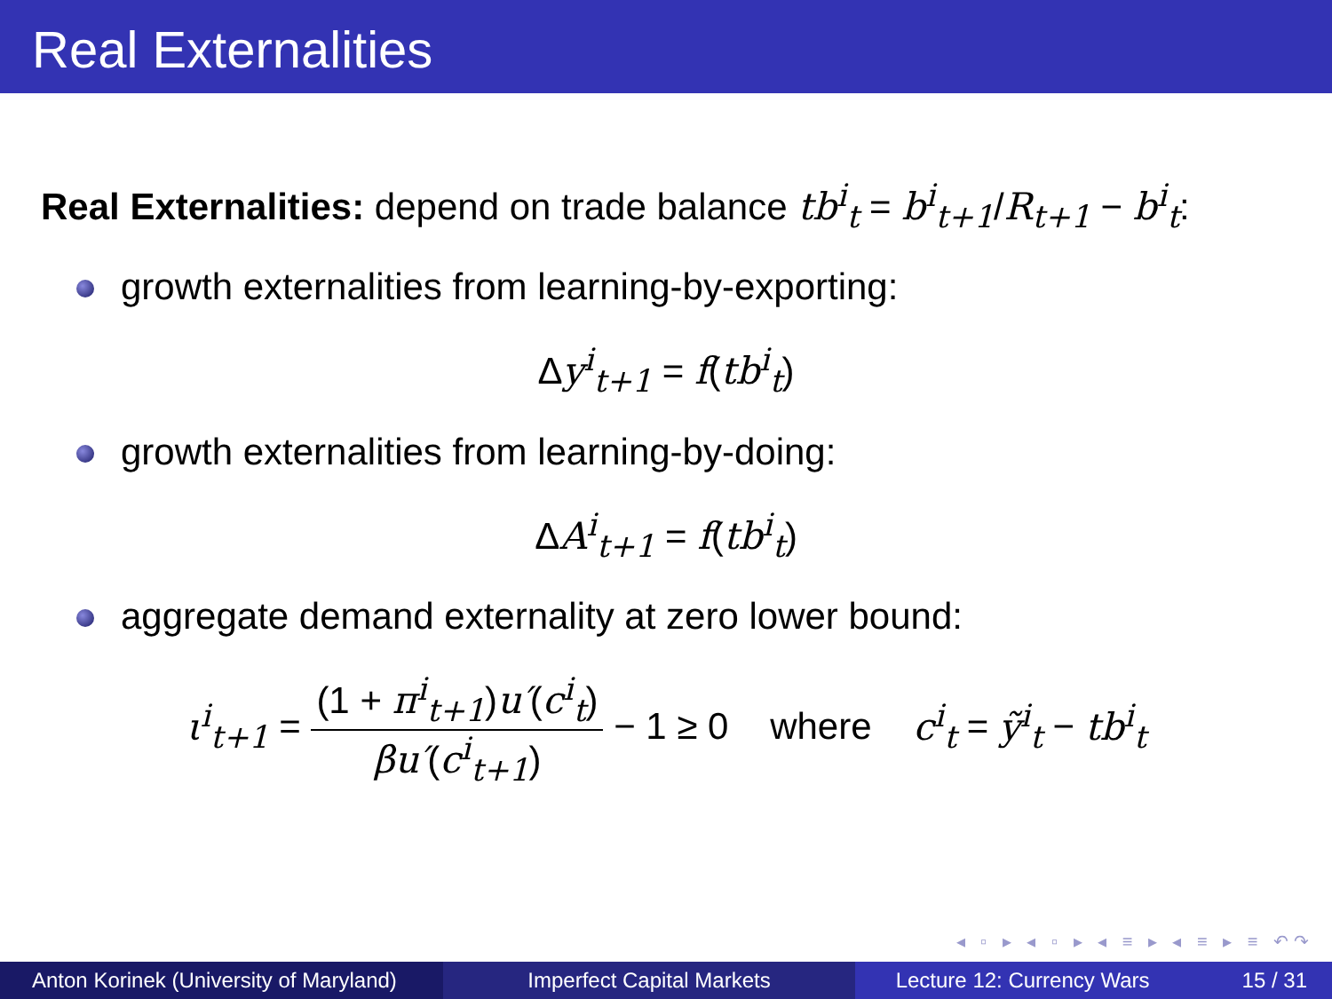Real Externalities
Real Externalities: depend on trade balance tb<sup>i</sup><sub>t</sub> = b<sup>i</sup><sub>t+1</sub>/R<sub>t+1</sub> − b<sup>i</sup><sub>t</sub>:
growth externalities from learning-by-exporting:
Δy<sup>i</sup><sub>t+1</sub> = f(tb<sup>i</sup><sub>t</sub>)
growth externalities from learning-by-doing:
ΔA<sup>i</sup><sub>t+1</sub> = f(tb<sup>i</sup><sub>t</sub>)
aggregate demand externality at zero lower bound:
ι<sup>i</sup><sub>t+1</sub> = (1 + π<sup>i</sup><sub>t+1</sub>)u′(c<sup>i</sup><sub>t</sub>) βu′(c<sup>i</sup><sub>t+1</sub>) − 1 ≥ 0 where c<sup>i</sup><sub>t</sub> = ỹ<sup>i</sup><sub>t</sub> − tb<sup>i</sup><sub>t</sub>
◂ ▫ ▸ ◂ ▫ ▸ ◂ ≡ ▸ ◂ ≡ ▸ ≡ ↶↷
Anton Korinek (University of Maryland)
Imperfect Capital Markets Lecture 12: Currency Wars 15 / 31